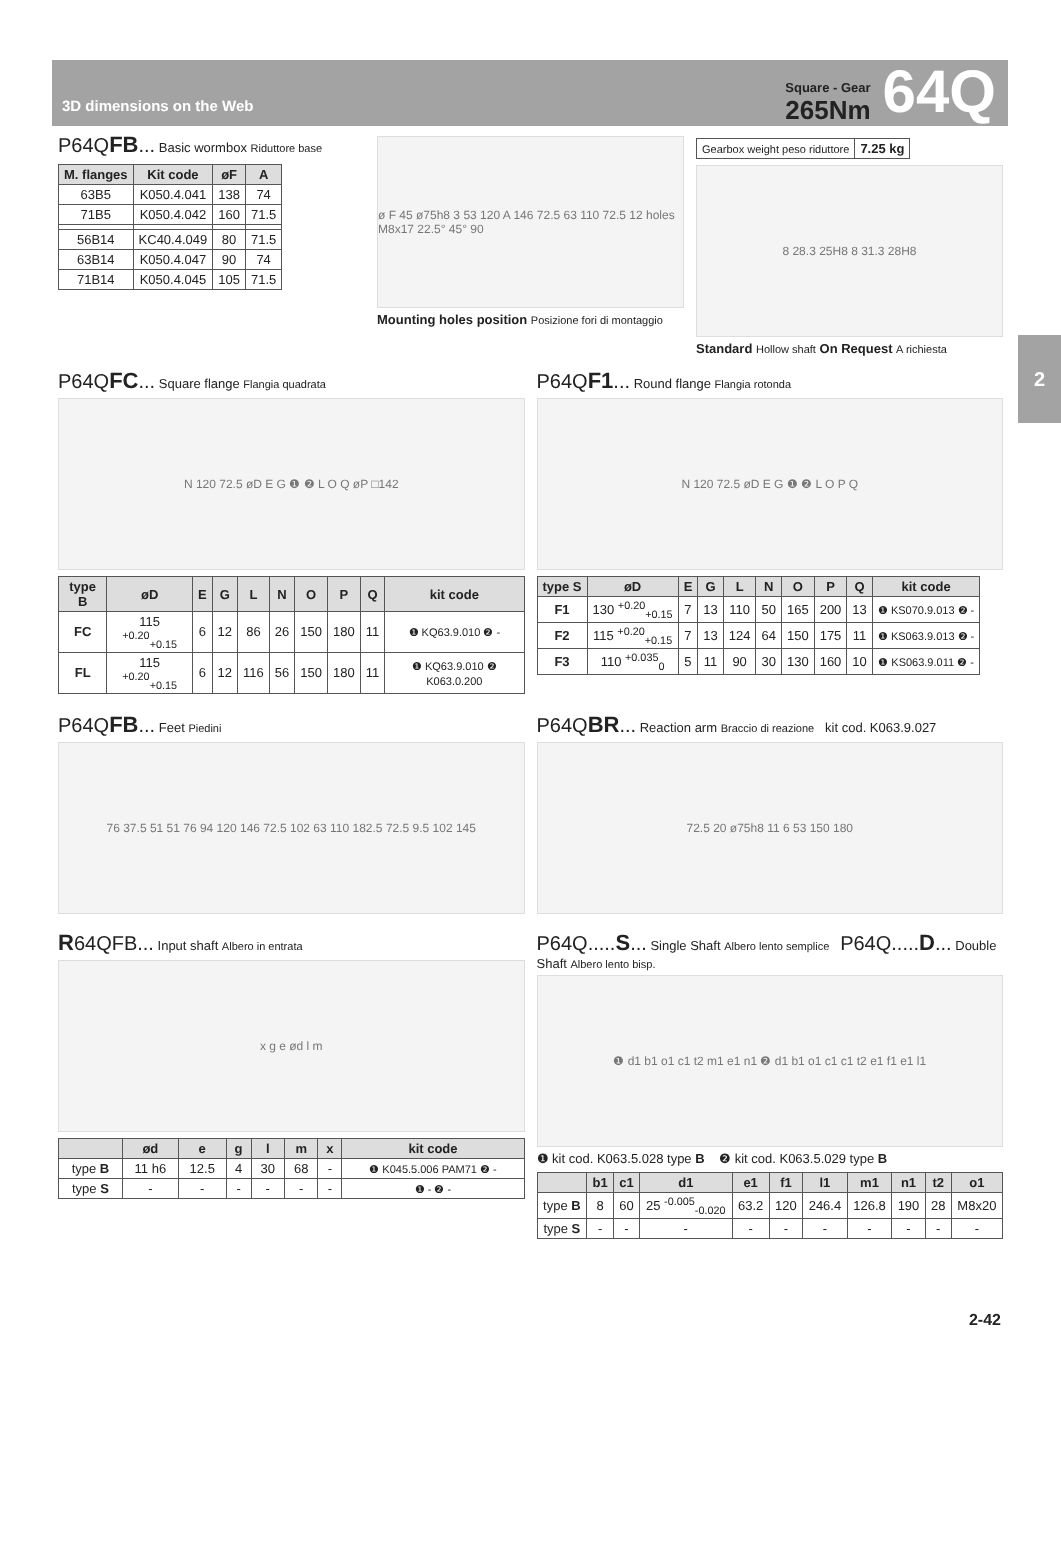3D dimensions on the Web
Square - Gear
265Nm
64Q
2
P64QFB... Basic wormbox Riduttore base
| M. flanges | Kit code | øF | A |
| --- | --- | --- | --- |
| 63B5 | K050.4.041 | 138 | 74 |
| 71B5 | K050.4.042 | 160 | 71.5 |
| 56B14 | KC40.4.049 | 80 | 71.5 |
| 63B14 | K050.4.047 | 90 | 74 |
| 71B14 | K050.4.045 | 105 | 71.5 |
ø F 45 ø75h8 3 53 120 A 146 72.5 63 110 72.5 12 holes M8x17 22.5° 45° 90
Mounting holes position Posizione fori di montaggio
| Gearbox weight peso riduttore | 7.25 kg |
8 28.3 25H8 8 31.3 28H8
Standard Hollow shaft On Request A richiesta
P64QFC... Square flange Flangia quadrata
N 120 72.5 øD E G ❶ ❷ L O Q øP □142
| type B | øD | E | G | L | N | O | P | Q | kit code |
| --- | --- | --- | --- | --- | --- | --- | --- | --- | --- |
| FC | 115 <sup>+0.20</sup><sub>+0.15</sub> | 6 | 12 | 86 | 26 | 150 | 180 | 11 | ❶ KQ63.9.010 ❷ - |
| FL | 115 <sup>+0.20</sup><sub>+0.15</sub> | 6 | 12 | 116 | 56 | 150 | 180 | 11 | ❶ KQ63.9.010 ❷ K063.0.200 |
P64QF1... Round flange Flangia rotonda
N 120 72.5 øD E G ❶ ❷ L O P Q
| type S | øD | E | G | L | N | O | P | Q | kit code |
| --- | --- | --- | --- | --- | --- | --- | --- | --- | --- |
| F1 | 130 <sup>+0.20</sup><sub>+0.15</sub> | 7 | 13 | 110 | 50 | 165 | 200 | 13 | ❶ KS070.9.013 ❷ - |
| F2 | 115 <sup>+0.20</sup><sub>+0.15</sub> | 7 | 13 | 124 | 64 | 150 | 175 | 11 | ❶ KS063.9.013 ❷ - |
| F3 | 110 <sup>+0.035</sup><sub>0</sub> | 5 | 11 | 90 | 30 | 130 | 160 | 10 | ❶ KS063.9.011 ❷ - |
P64QFB... Feet Piedini
76 37.5 51 51 76 94 120 146 72.5 102 63 110 182.5 72.5 9.5 102 145
P64QBR... Reaction arm Braccio di reazione kit cod. K063.9.027
72.5 20 ø75h8 11 6 53 150 180
R64QFB... Input shaft Albero in entrata
x g e ød l m
| | ød | e | g | l | m | x | kit code |
| --- | --- | --- | --- | --- | --- | --- | --- |
| type B | 11 h6 | 12.5 | 4 | 30 | 68 | - | ❶ K045.5.006 PAM71 ❷ - |
| type S | - | - | - | - | - | - | ❶ - ❷ - |
P64Q.....S... Single Shaft Albero lento semplice P64Q.....D... Double Shaft Albero lento bisp.
❶ d1 b1 o1 c1 t2 m1 e1 n1 ❷ d1 b1 o1 c1 c1 t2 e1 f1 e1 l1
❶ kit cod. K063.5.028 type B ❷ kit cod. K063.5.029 type B
| | b1 | c1 | d1 | e1 | f1 | l1 | m1 | n1 | t2 | o1 |
| --- | --- | --- | --- | --- | --- | --- | --- | --- | --- | --- |
| type B | 8 | 60 | 25 <sup>-0.005</sup><sub>-0.020</sub> | 63.2 | 120 | 246.4 | 126.8 | 190 | 28 | M8x20 |
| type S | - | - | - | - | - | - | - | - | - | - |
2-42